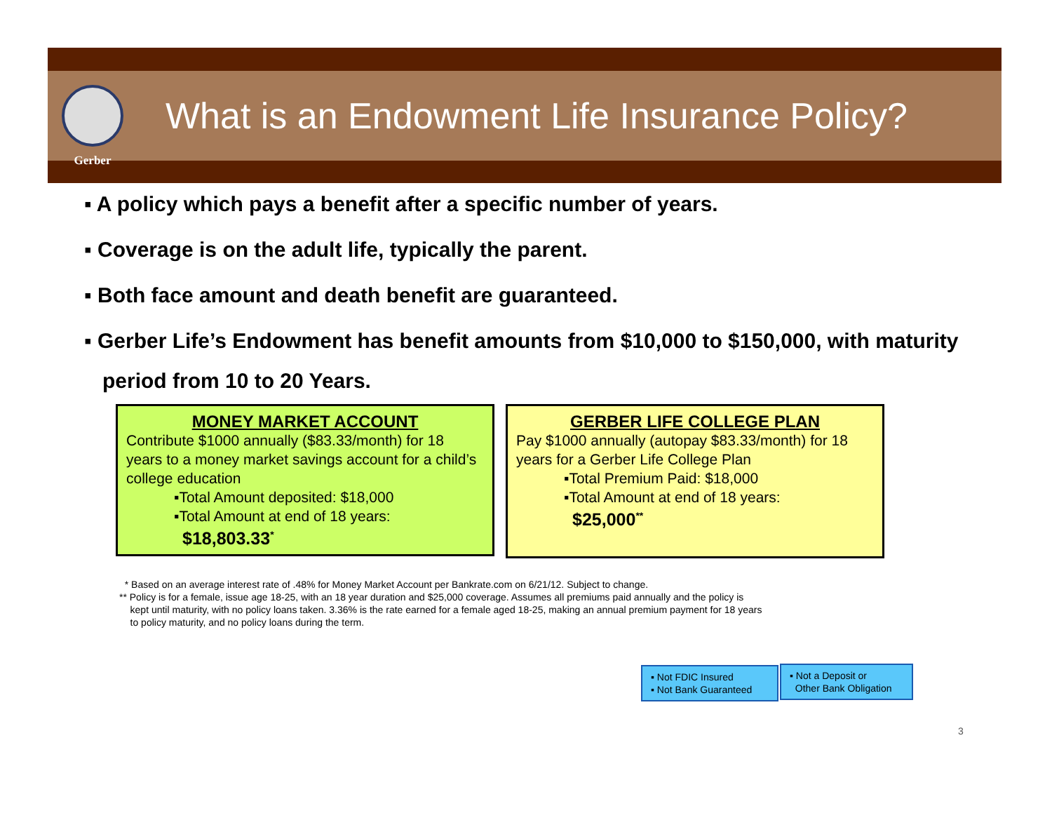Gerber
What is an Endowment Life Insurance Policy?
▪ A policy which pays a benefit after a specific number of years.
▪ Coverage is on the adult life, typically the parent.
▪ Both face amount and death benefit are guaranteed.
▪ Gerber Life’s Endowment has benefit amounts from $10,000 to $150,000, with maturity period from 10 to 20 Years.
MONEY MARKET ACCOUNT
Contribute $1000 annually ($83.33/month) for 18 years to a money market savings account for a child’s college education
▪Total Amount deposited: $18,000
▪Total Amount at end of 18 years:
$18,803.33<sup>*</sup>
GERBER LIFE COLLEGE PLAN
Pay $1000 annually (autopay $83.33/month) for 18 years for a Gerber Life College Plan
▪Total Premium Paid: $18,000
▪Total Amount at end of 18 years:
$25,000<sup>**</sup>
* Based on an average interest rate of .48% for Money Market Account per Bankrate.com on 6/21/12. Subject to change.
** Policy is for a female, issue age 18-25, with an 18 year duration and $25,000 coverage. Assumes all premiums paid annually and the policy is
kept until maturity, with no policy loans taken. 3.36% is the rate earned for a female aged 18-25, making an annual premium payment for 18 years
to policy maturity, and no policy loans during the term.
▪ Not FDIC Insured
▪ Not Bank Guaranteed
▪ Not a Deposit or
Other Bank Obligation
3